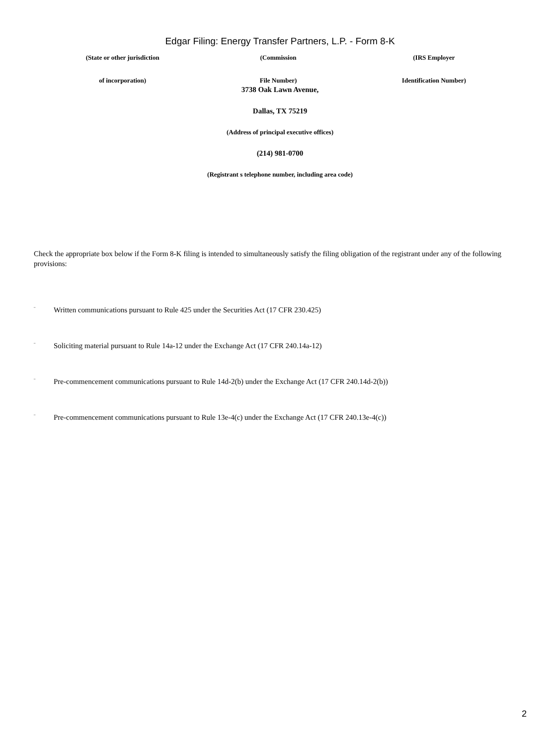Edgar Filing: Energy Transfer Partners, L.P. - Form 8-K
(State or other jurisdiction
of incorporation)
(Commission
File Number)
(IRS Employer
Identification Number)
3738 Oak Lawn Avenue,
Dallas, TX 75219
(Address of principal executive offices)
(214) 981-0700
(Registrant s telephone number, including area code)
Check the appropriate box below if the Form 8-K filing is intended to simultaneously satisfy the filing obligation of the registrant under any of the following provisions:
¨ Written communications pursuant to Rule 425 under the Securities Act (17 CFR 230.425)
¨ Soliciting material pursuant to Rule 14a-12 under the Exchange Act (17 CFR 240.14a-12)
¨ Pre-commencement communications pursuant to Rule 14d-2(b) under the Exchange Act (17 CFR 240.14d-2(b))
¨ Pre-commencement communications pursuant to Rule 13e-4(c) under the Exchange Act (17 CFR 240.13e-4(c))
2